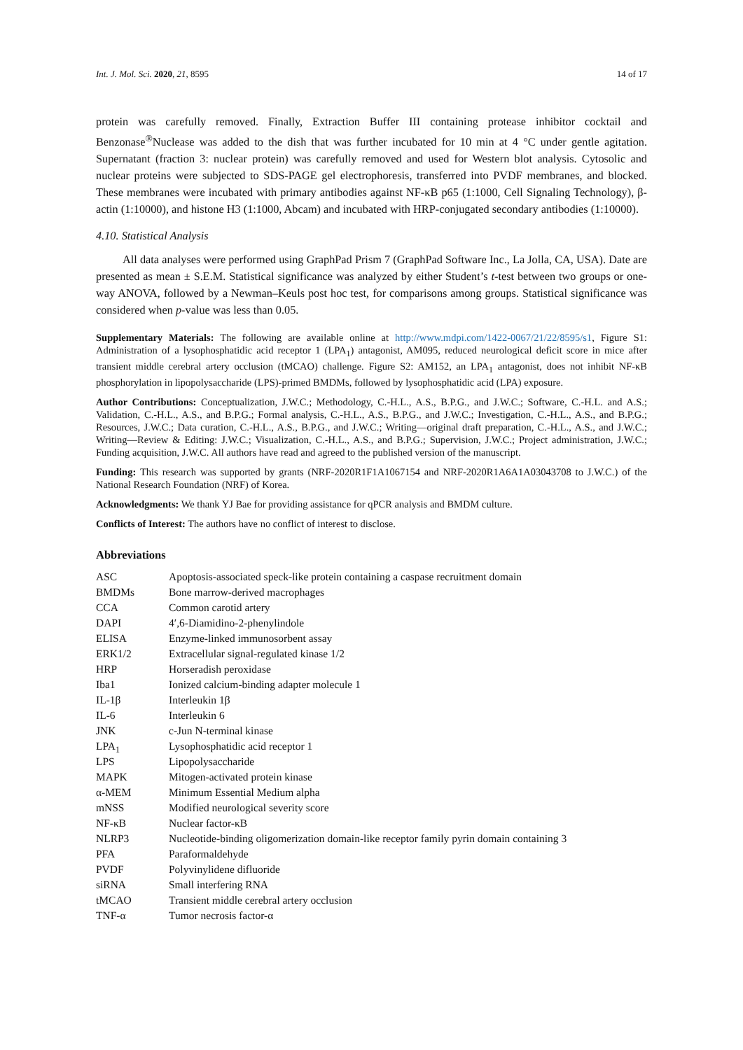Int. J. Mol. Sci. 2020, 21, 8595 14 of 17
protein was carefully removed. Finally, Extraction Buffer III containing protease inhibitor cocktail and Benzonase<sup>®</sup>Nuclease was added to the dish that was further incubated for 10 min at 4 °C under gentle agitation. Supernatant (fraction 3: nuclear protein) was carefully removed and used for Western blot analysis. Cytosolic and nuclear proteins were subjected to SDS-PAGE gel electrophoresis, transferred into PVDF membranes, and blocked. These membranes were incubated with primary antibodies against NF-κB p65 (1:1000, Cell Signaling Technology), β-actin (1:10000), and histone H3 (1:1000, Abcam) and incubated with HRP-conjugated secondary antibodies (1:10000).
4.10. Statistical Analysis
All data analyses were performed using GraphPad Prism 7 (GraphPad Software Inc., La Jolla, CA, USA). Date are presented as mean ± S.E.M. Statistical significance was analyzed by either Student’s t-test between two groups or one-way ANOVA, followed by a Newman–Keuls post hoc test, for comparisons among groups. Statistical significance was considered when p-value was less than 0.05.
Supplementary Materials: The following are available online at http://www.mdpi.com/1422-0067/21/22/8595/s1, Figure S1: Administration of a lysophosphatidic acid receptor 1 (LPA<sub>1</sub>) antagonist, AM095, reduced neurological deficit score in mice after transient middle cerebral artery occlusion (tMCAO) challenge. Figure S2: AM152, an LPA<sub>1</sub> antagonist, does not inhibit NF-κB phosphorylation in lipopolysaccharide (LPS)-primed BMDMs, followed by lysophosphatidic acid (LPA) exposure.
Author Contributions: Conceptualization, J.W.C.; Methodology, C.-H.L., A.S., B.P.G., and J.W.C.; Software, C.-H.L. and A.S.; Validation, C.-H.L., A.S., and B.P.G.; Formal analysis, C.-H.L., A.S., B.P.G., and J.W.C.; Investigation, C.-H.L., A.S., and B.P.G.; Resources, J.W.C.; Data curation, C.-H.L., A.S., B.P.G., and J.W.C.; Writing—original draft preparation, C.-H.L., A.S., and J.W.C.; Writing—Review & Editing: J.W.C.; Visualization, C.-H.L., A.S., and B.P.G.; Supervision, J.W.C.; Project administration, J.W.C.; Funding acquisition, J.W.C. All authors have read and agreed to the published version of the manuscript.
Funding: This research was supported by grants (NRF-2020R1F1A1067154 and NRF-2020R1A6A1A03043708 to J.W.C.) of the National Research Foundation (NRF) of Korea.
Acknowledgments: We thank YJ Bae for providing assistance for qPCR analysis and BMDM culture.
Conflicts of Interest: The authors have no conflict of interest to disclose.
Abbreviations
| ASC | Apoptosis-associated speck-like protein containing a caspase recruitment domain |
| BMDMs | Bone marrow-derived macrophages |
| CCA | Common carotid artery |
| DAPI | 4′,6-Diamidino-2-phenylindole |
| ELISA | Enzyme-linked immunosorbent assay |
| ERK1/2 | Extracellular signal-regulated kinase 1/2 |
| HRP | Horseradish peroxidase |
| Iba1 | Ionized calcium-binding adapter molecule 1 |
| IL-1β | Interleukin 1β |
| IL-6 | Interleukin 6 |
| JNK | c-Jun N-terminal kinase |
| LPA<sub>1</sub> | Lysophosphatidic acid receptor 1 |
| LPS | Lipopolysaccharide |
| MAPK | Mitogen-activated protein kinase |
| α-MEM | Minimum Essential Medium alpha |
| mNSS | Modified neurological severity score |
| NF-κB | Nuclear factor-κB |
| NLRP3 | Nucleotide-binding oligomerization domain-like receptor family pyrin domain containing 3 |
| PFA | Paraformaldehyde |
| PVDF | Polyvinylidene difluoride |
| siRNA | Small interfering RNA |
| tMCAO | Transient middle cerebral artery occlusion |
| TNF-α | Tumor necrosis factor-α |